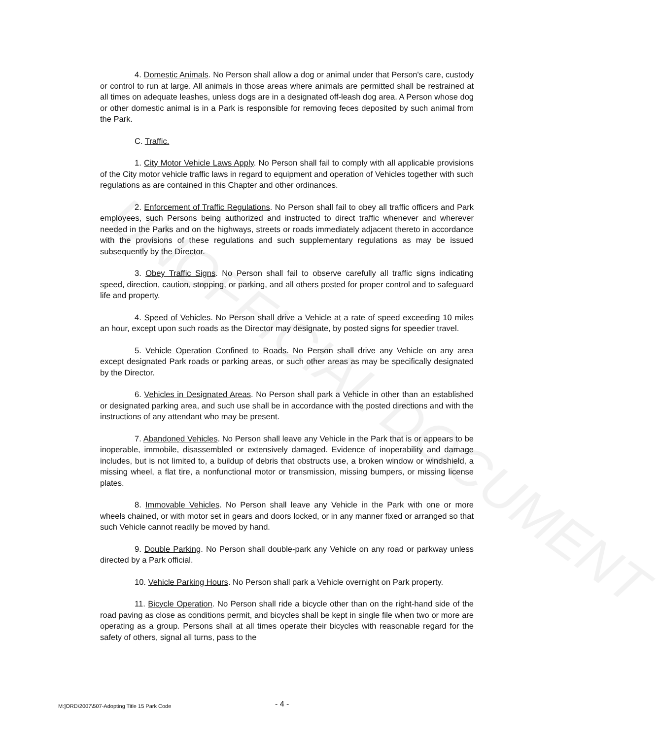4. Domestic Animals. No Person shall allow a dog or animal under that Person's care, custody or control to run at large. All animals in those areas where animals are permitted shall be restrained at all times on adequate leashes, unless dogs are in a designated off-leash dog area. A Person whose dog or other domestic animal is in a Park is responsible for removing feces deposited by such animal from the Park.
C. Traffic.
1. City Motor Vehicle Laws Apply. No Person shall fail to comply with all applicable provisions of the City motor vehicle traffic laws in regard to equipment and operation of Vehicles together with such regulations as are contained in this Chapter and other ordinances.
2. Enforcement of Traffic Regulations. No Person shall fail to obey all traffic officers and Park employees, such Persons being authorized and instructed to direct traffic whenever and wherever needed in the Parks and on the highways, streets or roads immediately adjacent thereto in accordance with the provisions of these regulations and such supplementary regulations as may be issued subsequently by the Director.
3. Obey Traffic Signs. No Person shall fail to observe carefully all traffic signs indicating speed, direction, caution, stopping, or parking, and all others posted for proper control and to safeguard life and property.
4. Speed of Vehicles. No Person shall drive a Vehicle at a rate of speed exceeding 10 miles an hour, except upon such roads as the Director may designate, by posted signs for speedier travel.
5. Vehicle Operation Confined to Roads. No Person shall drive any Vehicle on any area except designated Park roads or parking areas, or such other areas as may be specifically designated by the Director.
6. Vehicles in Designated Areas. No Person shall park a Vehicle in other than an established or designated parking area, and such use shall be in accordance with the posted directions and with the instructions of any attendant who may be present.
7. Abandoned Vehicles. No Person shall leave any Vehicle in the Park that is or appears to be inoperable, immobile, disassembled or extensively damaged. Evidence of inoperability and damage includes, but is not limited to, a buildup of debris that obstructs use, a broken window or windshield, a missing wheel, a flat tire, a nonfunctional motor or transmission, missing bumpers, or missing license plates.
8. Immovable Vehicles. No Person shall leave any Vehicle in the Park with one or more wheels chained, or with motor set in gears and doors locked, or in any manner fixed or arranged so that such Vehicle cannot readily be moved by hand.
9. Double Parking. No Person shall double-park any Vehicle on any road or parkway unless directed by a Park official.
10. Vehicle Parking Hours. No Person shall park a Vehicle overnight on Park property.
11. Bicycle Operation. No Person shall ride a bicycle other than on the right-hand side of the road paving as close as conditions permit, and bicycles shall be kept in single file when two or more are operating as a group. Persons shall at all times operate their bicycles with reasonable regard for the safety of others, signal all turns, pass to the
UNOFFICIAL DOCUMENT
M:]ORD\2007\507-Adopting Title 15 Park Code - 4 -